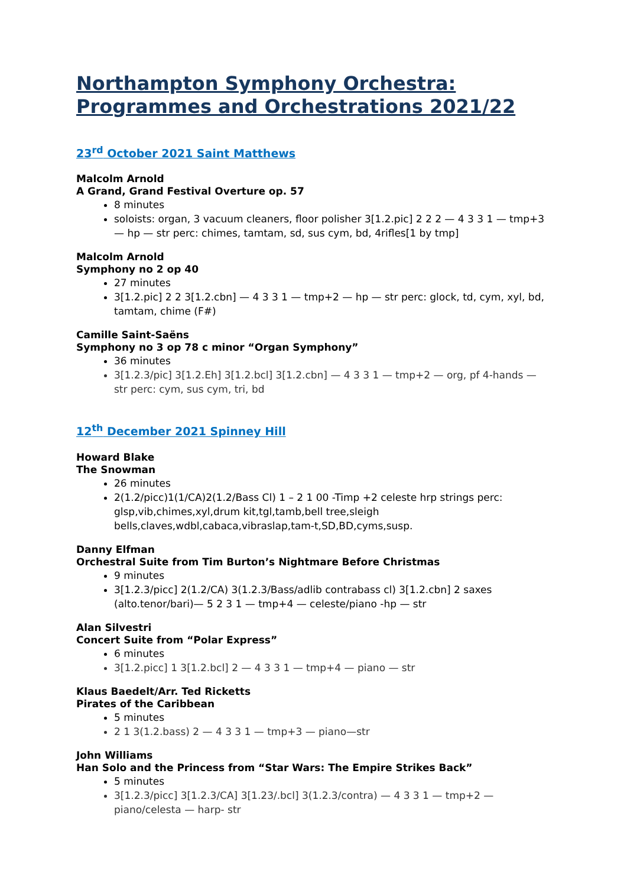Northampton Symphony Orchestra: Programmes and Orchestrations 2021/22
23<sup>rd</sup> October 2021 Saint Matthews
Malcolm Arnold
A Grand, Grand Festival Overture op. 57
8 minutes
soloists: organ, 3 vacuum cleaners, floor polisher 3[1.2.pic] 2 2 2 — 4 3 3 1 — tmp+3 — hp — str perc: chimes, tamtam, sd, sus cym, bd, 4rifles[1 by tmp]
Malcolm Arnold
Symphony no 2 op 40
27 minutes
3[1.2.pic] 2 2 3[1.2.cbn] — 4 3 3 1 — tmp+2 — hp — str perc: glock, td, cym, xyl, bd, tamtam, chime (F#)
Camille Saint-Saëns
Symphony no 3 op 78 c minor “Organ Symphony”
36 minutes
3[1.2.3/pic] 3[1.2.Eh] 3[1.2.bcl] 3[1.2.cbn] — 4 3 3 1 — tmp+2 — org, pf 4-hands — str perc: cym, sus cym, tri, bd
12<sup>th</sup> December 2021 Spinney Hill
Howard Blake
The Snowman
26 minutes
2(1.2/picc)1(1/CA)2(1.2/Bass Cl) 1 – 2 1 00 -Timp +2 celeste hrp strings perc: glsp,vib,chimes,xyl,drum kit,tgl,tamb,bell tree,sleigh bells,claves,wdbl,cabaca,vibraslap,tam-t,SD,BD,cyms,susp.
Danny Elfman
Orchestral Suite from Tim Burton’s Nightmare Before Christmas
9 minutes
3[1.2.3/picc] 2(1.2/CA) 3(1.2.3/Bass/adlib contrabass cl) 3[1.2.cbn] 2 saxes (alto.tenor/bari)— 5 2 3 1 — tmp+4 — celeste/piano -hp — str
Alan Silvestri
Concert Suite from “Polar Express”
6 minutes
3[1.2.picc] 1 3[1.2.bcl] 2 — 4 3 3 1 — tmp+4 — piano — str
Klaus Baedelt/Arr. Ted Ricketts
Pirates of the Caribbean
5 minutes
2 1 3(1.2.bass) 2 — 4 3 3 1 — tmp+3 — piano—str
John Williams
Han Solo and the Princess from “Star Wars: The Empire Strikes Back”
5 minutes
3[1.2.3/picc] 3[1.2.3/CA] 3[1.23/.bcl] 3(1.2.3/contra) — 4 3 3 1 — tmp+2 — piano/celesta — harp- str